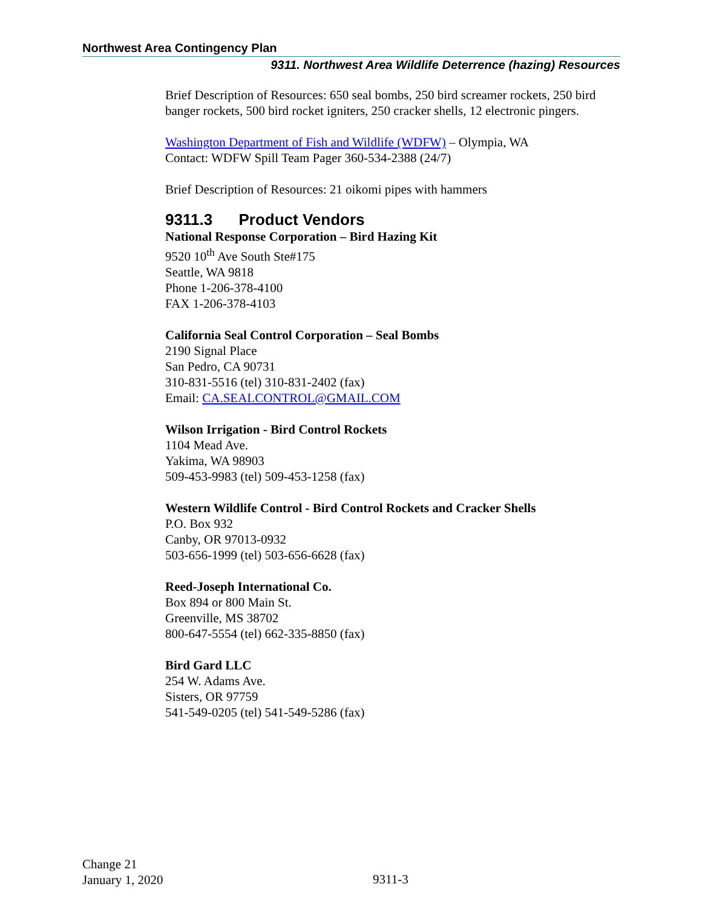Northwest Area Contingency Plan
9311. Northwest Area Wildlife Deterrence (hazing) Resources
Brief Description of Resources: 650 seal bombs, 250 bird screamer rockets, 250 bird banger rockets, 500 bird rocket igniters, 250 cracker shells, 12 electronic pingers.
Washington Department of Fish and Wildlife (WDFW) – Olympia, WA
Contact: WDFW Spill Team Pager 360-534-2388 (24/7)
Brief Description of Resources: 21 oikomi pipes with hammers
9311.3 Product Vendors
National Response Corporation – Bird Hazing Kit
9520 10<sup>th</sup> Ave South Ste#175
Seattle, WA 9818
Phone 1-206-378-4100
FAX 1-206-378-4103
California Seal Control Corporation – Seal Bombs
2190 Signal Place
San Pedro, CA 90731
310-831-5516 (tel) 310-831-2402 (fax)
Email: CA.SEALCONTROL@GMAIL.COM
Wilson Irrigation - Bird Control Rockets
1104 Mead Ave.
Yakima, WA 98903
509-453-9983 (tel) 509-453-1258 (fax)
Western Wildlife Control - Bird Control Rockets and Cracker Shells
P.O. Box 932
Canby, OR 97013-0932
503-656-1999 (tel) 503-656-6628 (fax)
Reed-Joseph International Co.
Box 894 or 800 Main St.
Greenville, MS 38702
800-647-5554 (tel) 662-335-8850 (fax)
Bird Gard LLC
254 W. Adams Ave.
Sisters, OR 97759
541-549-0205 (tel) 541-549-5286 (fax)
Change 21
January 1, 2020
9311-3